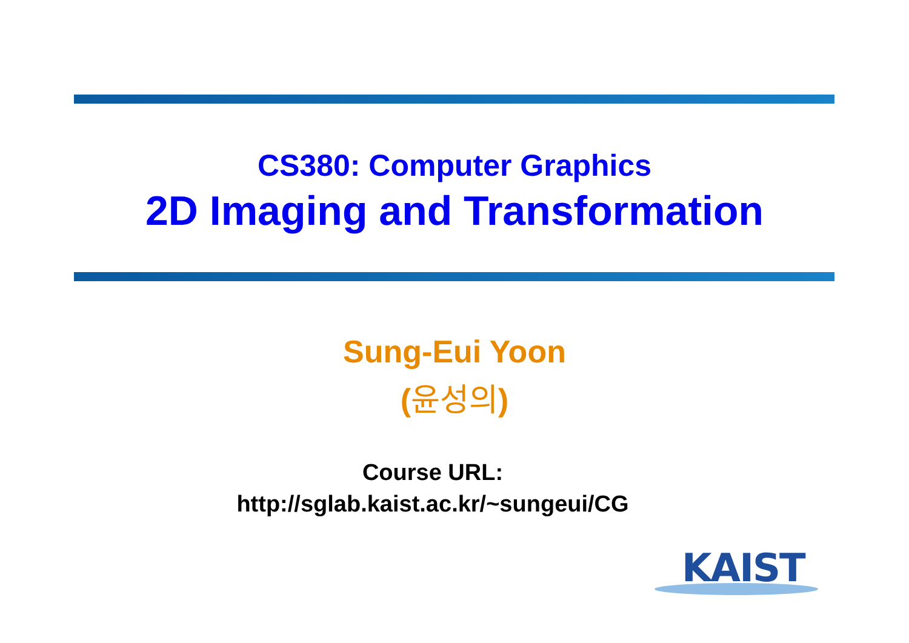CS380: Computer Graphics
2D Imaging and Transformation
Sung-Eui Yoon
(윤성의)
Course URL:
http://sglab.kaist.ac.kr/~sungeui/CG
KAIST